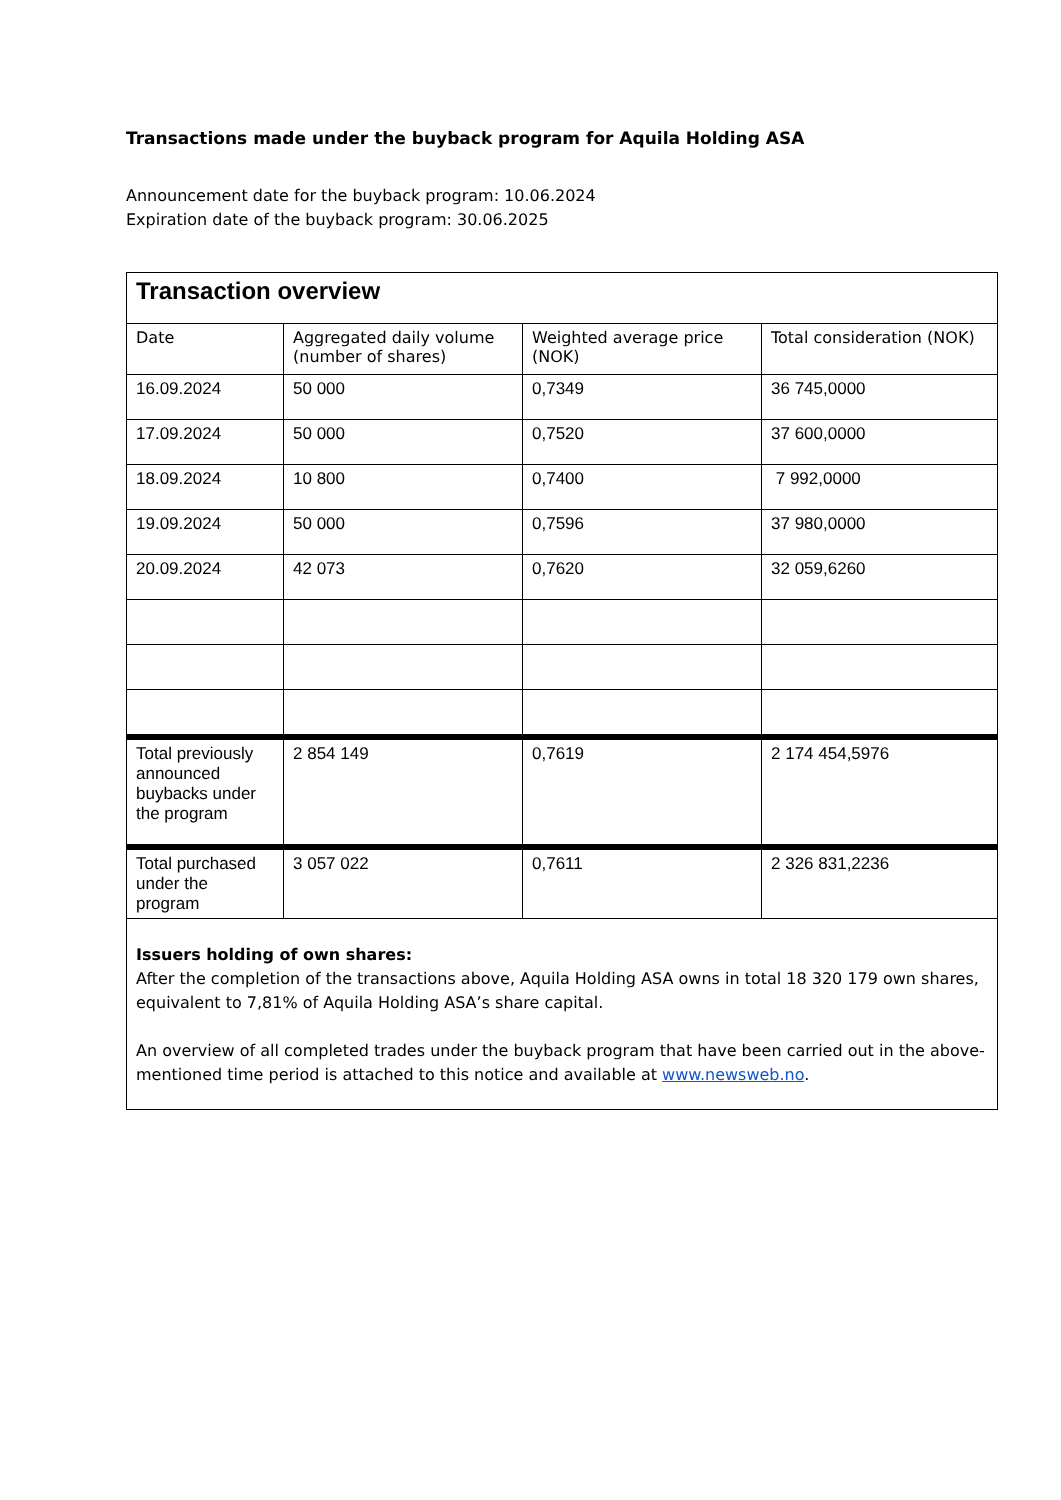Transactions made under the buyback program for Aquila Holding ASA
Announcement date for the buyback program: 10.06.2024
Expiration date of the buyback program: 30.06.2025
| Transaction overview | | | |
| Date | Aggregated daily volume (number of shares) | Weighted average price (NOK) | Total consideration (NOK) |
| 16.09.2024 | 50 000 | 0,7349 | 36 745,0000 |
| 17.09.2024 | 50 000 | 0,7520 | 37 600,0000 |
| 18.09.2024 | 10 800 | 0,7400 | 7 992,0000 |
| 19.09.2024 | 50 000 | 0,7596 | 37 980,0000 |
| 20.09.2024 | 42 073 | 0,7620 | 32 059,6260 |
| Total previously announced buybacks under the program | 2 854 149 | 0,7619 | 2 174 454,5976 |
| Total purchased under the program | 3 057 022 | 0,7611 | 2 326 831,2236 |
| Issuers holding of own shares: After the completion of the transactions above, Aquila Holding ASA owns in total 18 320 179 own shares, equivalent to 7,81% of Aquila Holding ASA’s share capital. An overview of all completed trades under the buyback program that have been carried out in the above-mentioned time period is attached to this notice and available at www.newsweb.no . | | | |